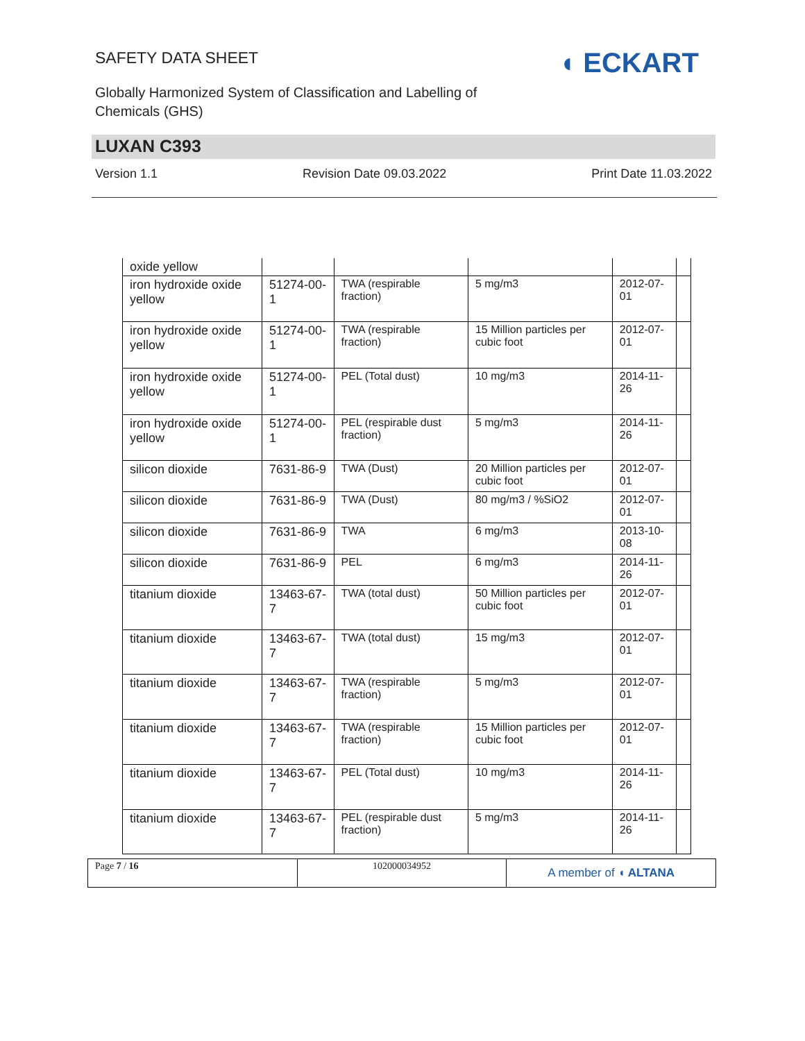SAFETY DATA SHEET
Globally Harmonized System of Classification and Labelling of
Chemicals (GHS)
◖ ECKART
LUXAN C393
Version 1.1 Revision Date 09.03.2022 Print Date 11.03.2022
| oxide yellow | | | | | |
| iron hydroxide oxide yellow | 51274-00-1 | TWA (respirable fraction) | 5 mg/m3 | 2012-07-01 | |
| iron hydroxide oxide yellow | 51274-00-1 | TWA (respirable fraction) | 15 Million particles per cubic foot | 2012-07-01 | |
| iron hydroxide oxide yellow | 51274-00-1 | PEL (Total dust) | 10 mg/m3 | 2014-11-26 | |
| iron hydroxide oxide yellow | 51274-00-1 | PEL (respirable dust fraction) | 5 mg/m3 | 2014-11-26 | |
| silicon dioxide | 7631-86-9 | TWA (Dust) | 20 Million particles per cubic foot | 2012-07-01 | |
| silicon dioxide | 7631-86-9 | TWA (Dust) | 80 mg/m3 / %SiO2 | 2012-07-01 | |
| silicon dioxide | 7631-86-9 | TWA | 6 mg/m3 | 2013-10-08 | |
| silicon dioxide | 7631-86-9 | PEL | 6 mg/m3 | 2014-11-26 | |
| titanium dioxide | 13463-67-7 | TWA (total dust) | 50 Million particles per cubic foot | 2012-07-01 | |
| titanium dioxide | 13463-67-7 | TWA (total dust) | 15 mg/m3 | 2012-07-01 | |
| titanium dioxide | 13463-67-7 | TWA (respirable fraction) | 5 mg/m3 | 2012-07-01 | |
| titanium dioxide | 13463-67-7 | TWA (respirable fraction) | 15 Million particles per cubic foot | 2012-07-01 | |
| titanium dioxide | 13463-67-7 | PEL (Total dust) | 10 mg/m3 | 2014-11-26 | |
| titanium dioxide | 13463-67-7 | PEL (respirable dust fraction) | 5 mg/m3 | 2014-11-26 | |
Page 7 / 16 102000034952
A member of ◖ ALTANA